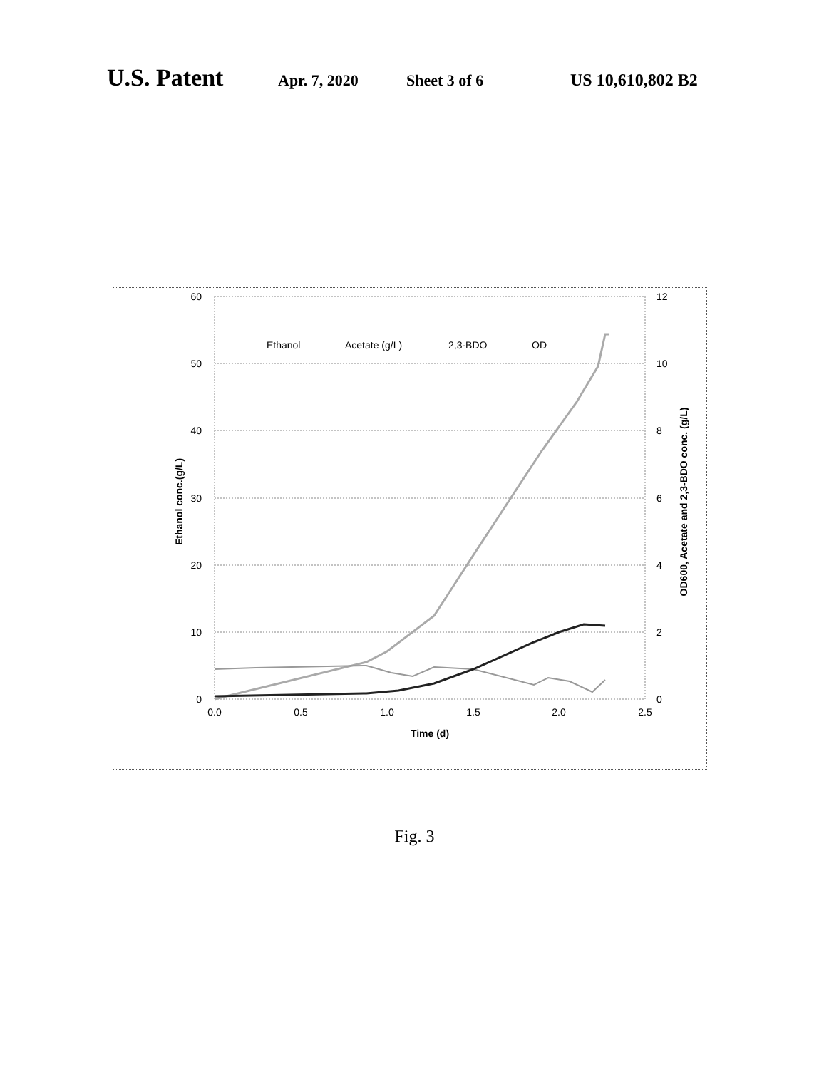U.S. Patent Apr. 7, 2020 Sheet 3 of 6 US 10,610,802 B2
60
50
40
30
20
10
0
12
10
8
6
4
2
0
0.0
0.5
1.0
1.5
2.0
2.5
Time (d)
Ethanol conc.(g/L)
OD600, Acetate and 2,3-BDO conc. (g/L)
Ethanol
Acetate (g/L)
2,3-BDO
OD
Fig. 3